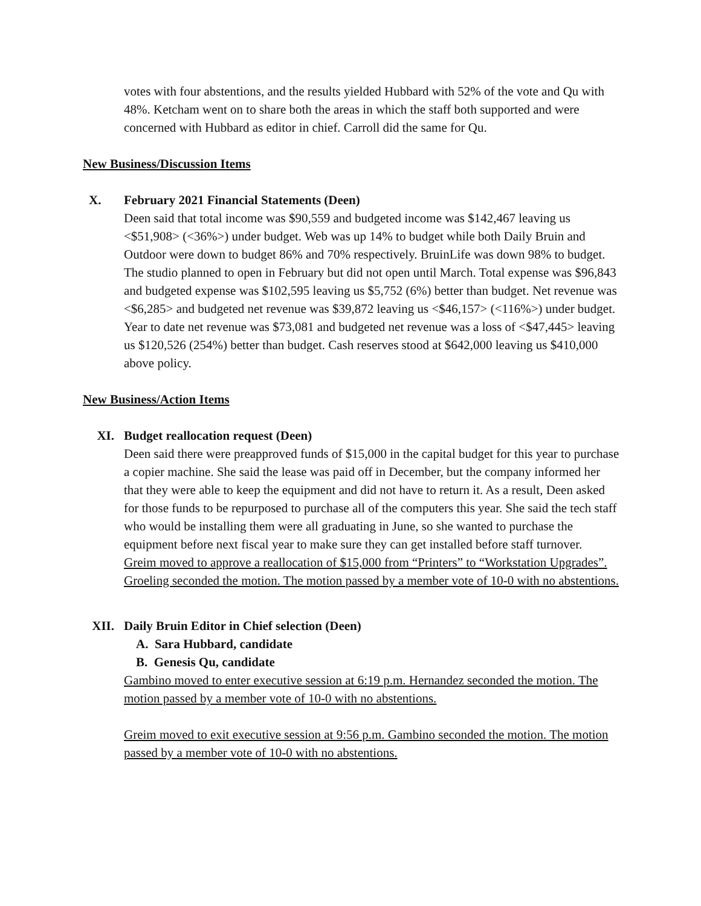votes with four abstentions, and the results yielded Hubbard with 52% of the vote and Qu with 48%. Ketcham went on to share both the areas in which the staff both supported and were concerned with Hubbard as editor in chief. Carroll did the same for Qu.
New Business/Discussion Items
X. February 2021 Financial Statements (Deen)
Deen said that total income was $90,559 and budgeted income was $142,467 leaving us <$51,908> (<36%>) under budget. Web was up 14% to budget while both Daily Bruin and Outdoor were down to budget 86% and 70% respectively. BruinLife was down 98% to budget. The studio planned to open in February but did not open until March. Total expense was $96,843 and budgeted expense was $102,595 leaving us $5,752 (6%) better than budget. Net revenue was <$6,285> and budgeted net revenue was $39,872 leaving us <$46,157> (<116%>) under budget. Year to date net revenue was $73,081 and budgeted net revenue was a loss of <$47,445> leaving us $120,526 (254%) better than budget. Cash reserves stood at $642,000 leaving us $410,000 above policy.
New Business/Action Items
XI. Budget reallocation request (Deen)
Deen said there were preapproved funds of $15,000 in the capital budget for this year to purchase a copier machine. She said the lease was paid off in December, but the company informed her that they were able to keep the equipment and did not have to return it. As a result, Deen asked for those funds to be repurposed to purchase all of the computers this year. She said the tech staff who would be installing them were all graduating in June, so she wanted to purchase the equipment before next fiscal year to make sure they can get installed before staff turnover.
Greim moved to approve a reallocation of $15,000 from “Printers” to “Workstation Upgrades”. Groeling seconded the motion. The motion passed by a member vote of 10-0 with no abstentions.
XII. Daily Bruin Editor in Chief selection (Deen)
A. Sara Hubbard, candidate
B. Genesis Qu, candidate
Gambino moved to enter executive session at 6:19 p.m. Hernandez seconded the motion. The motion passed by a member vote of 10-0 with no abstentions.
Greim moved to exit executive session at 9:56 p.m. Gambino seconded the motion. The motion passed by a member vote of 10-0 with no abstentions.